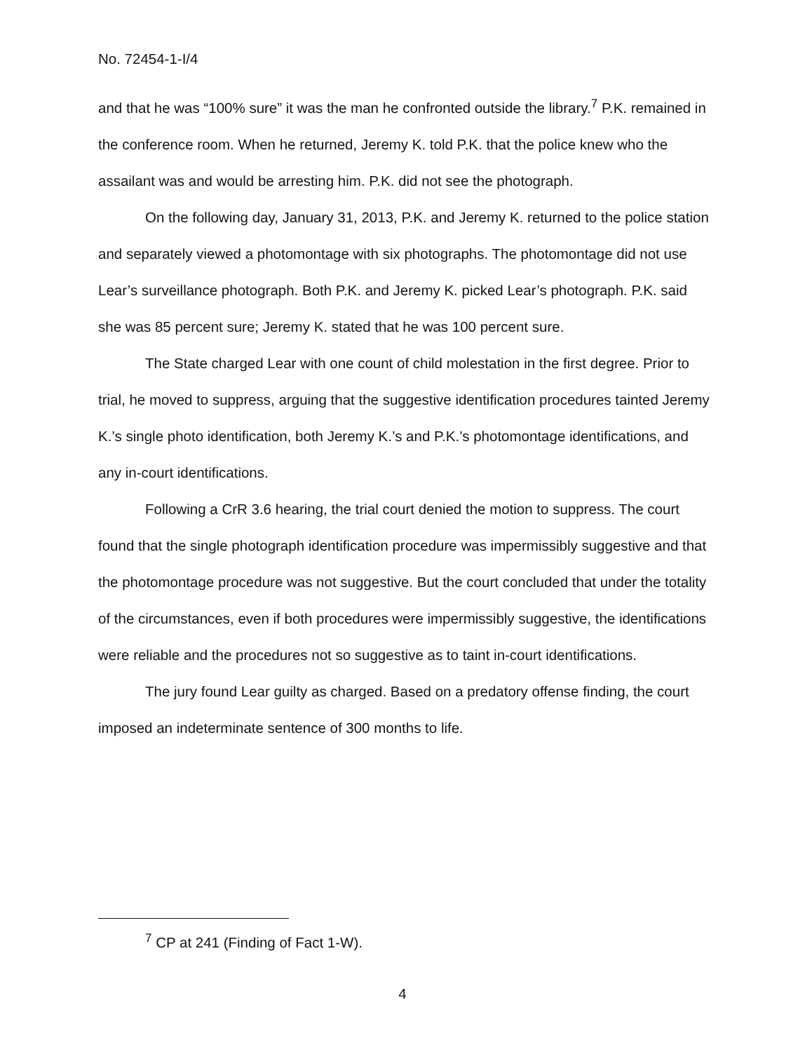No. 72454-1-I/4
and that he was “100% sure” it was the man he confronted outside the library.<sup>7</sup> P.K. remained in the conference room. When he returned, Jeremy K. told P.K. that the police knew who the assailant was and would be arresting him. P.K. did not see the photograph.
On the following day, January 31, 2013, P.K. and Jeremy K. returned to the police station and separately viewed a photomontage with six photographs. The photomontage did not use Lear’s surveillance photograph. Both P.K. and Jeremy K. picked Lear’s photograph. P.K. said she was 85 percent sure; Jeremy K. stated that he was 100 percent sure.
The State charged Lear with one count of child molestation in the first degree. Prior to trial, he moved to suppress, arguing that the suggestive identification procedures tainted Jeremy K.’s single photo identification, both Jeremy K.’s and P.K.’s photomontage identifications, and any in-court identifications.
Following a CrR 3.6 hearing, the trial court denied the motion to suppress. The court found that the single photograph identification procedure was impermissibly suggestive and that the photomontage procedure was not suggestive. But the court concluded that under the totality of the circumstances, even if both procedures were impermissibly suggestive, the identifications were reliable and the procedures not so suggestive as to taint in-court identifications.
The jury found Lear guilty as charged. Based on a predatory offense finding, the court imposed an indeterminate sentence of 300 months to life.
<sup>7</sup> CP at 241 (Finding of Fact 1-W).
4